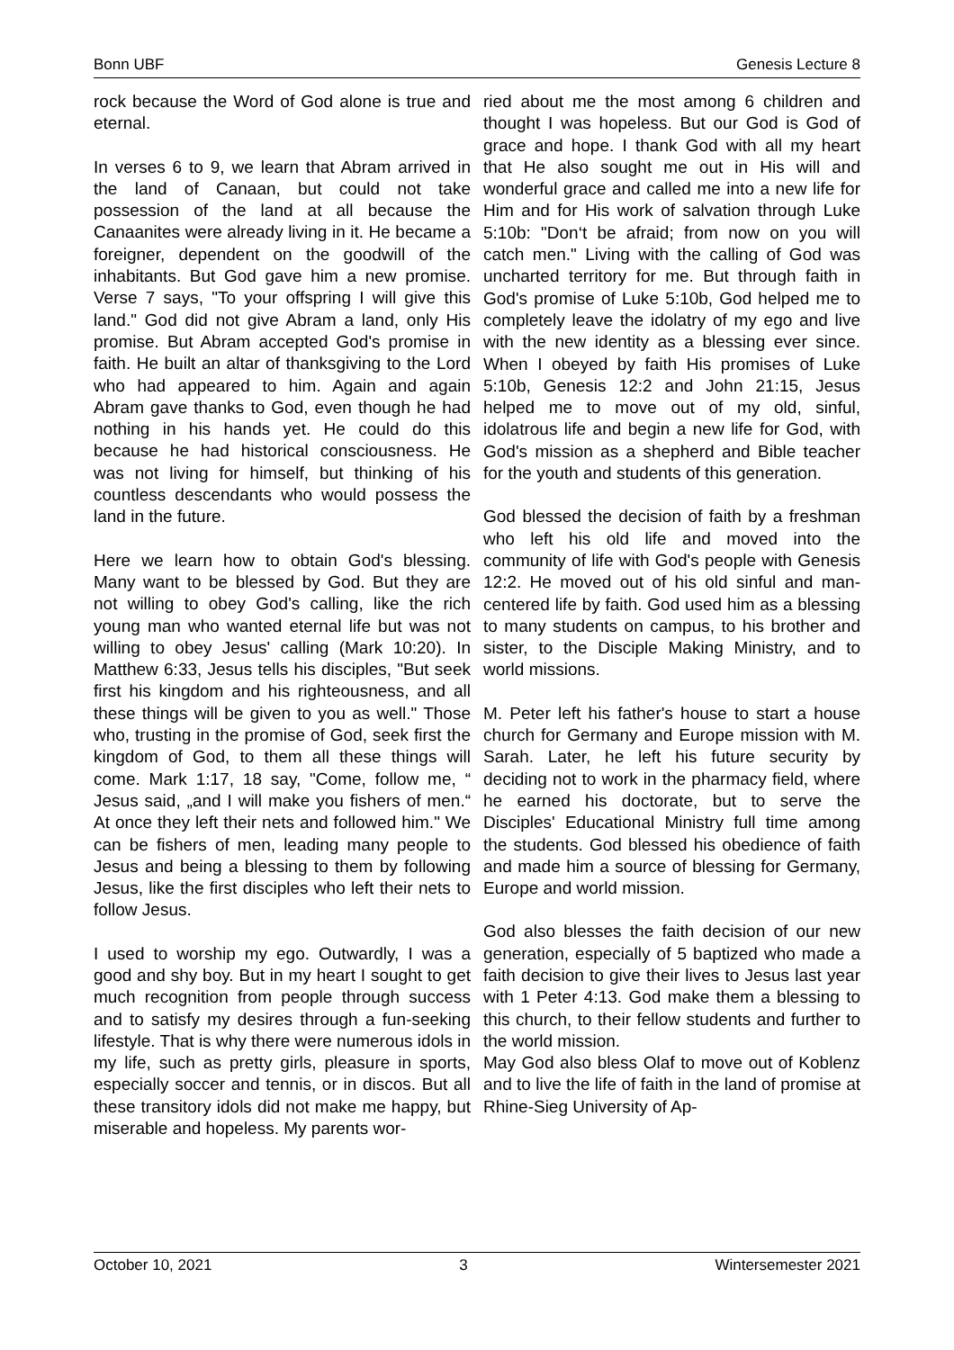Bonn UBF Genesis Lecture 8
rock because the Word of God alone is true and eternal.
In verses 6 to 9, we learn that Abram arrived in the land of Canaan, but could not take possession of the land at all because the Canaanites were already living in it. He became a foreigner, dependent on the goodwill of the inhabitants. But God gave him a new promise. Verse 7 says, "To your offspring I will give this land." God did not give Abram a land, only His promise. But Abram accepted God's promise in faith. He built an altar of thanksgiving to the Lord who had appeared to him. Again and again Abram gave thanks to God, even though he had nothing in his hands yet. He could do this because he had historical consciousness. He was not living for himself, but thinking of his countless descendants who would possess the land in the future.
Here we learn how to obtain God's blessing. Many want to be blessed by God. But they are not willing to obey God's calling, like the rich young man who wanted eternal life but was not willing to obey Jesus' calling (Mark 10:20). In Matthew 6:33, Jesus tells his disciples, "But seek first his kingdom and his righteousness, and all these things will be given to you as well." Those who, trusting in the promise of God, seek first the kingdom of God, to them all these things will come. Mark 1:17, 18 say, "Come, follow me, “ Jesus said, „and I will make you fishers of men.“ At once they left their nets and followed him." We can be fishers of men, leading many people to Jesus and being a blessing to them by following Jesus, like the first disciples who left their nets to follow Jesus.
I used to worship my ego. Outwardly, I was a good and shy boy. But in my heart I sought to get much recognition from people through success and to satisfy my desires through a fun-seeking lifestyle. That is why there were numerous idols in my life, such as pretty girls, pleasure in sports, especially soccer and tennis, or in discos. But all these transitory idols did not make me happy, but miserable and hopeless. My parents wor-
ried about me the most among 6 children and thought I was hopeless. But our God is God of grace and hope. I thank God with all my heart that He also sought me out in His will and wonderful grace and called me into a new life for Him and for His work of salvation through Luke 5:10b: "Don‘t be afraid; from now on you will catch men." Living with the calling of God was uncharted territory for me. But through faith in God's promise of Luke 5:10b, God helped me to completely leave the idolatry of my ego and live with the new identity as a blessing ever since. When I obeyed by faith His promises of Luke 5:10b, Genesis 12:2 and John 21:15, Jesus helped me to move out of my old, sinful, idolatrous life and begin a new life for God, with God's mission as a shepherd and Bible teacher for the youth and students of this generation.
God blessed the decision of faith by a freshman who left his old life and moved into the community of life with God's people with Genesis 12:2. He moved out of his old sinful and man-centered life by faith. God used him as a blessing to many students on campus, to his brother and sister, to the Disciple Making Ministry, and to world missions.
M. Peter left his father's house to start a house church for Germany and Europe mission with M. Sarah. Later, he left his future security by deciding not to work in the pharmacy field, where he earned his doctorate, but to serve the Disciples' Educational Ministry full time among the students. God blessed his obedience of faith and made him a source of blessing for Germany, Europe and world mission.
God also blesses the faith decision of our new generation, especially of 5 baptized who made a faith decision to give their lives to Jesus last year with 1 Peter 4:13. God make them a blessing to this church, to their fellow students and further to the world mission.
May God also bless Olaf to move out of Koblenz and to live the life of faith in the land of promise at Rhine-Sieg University of Ap-
October 10, 2021 3 Wintersemester 2021